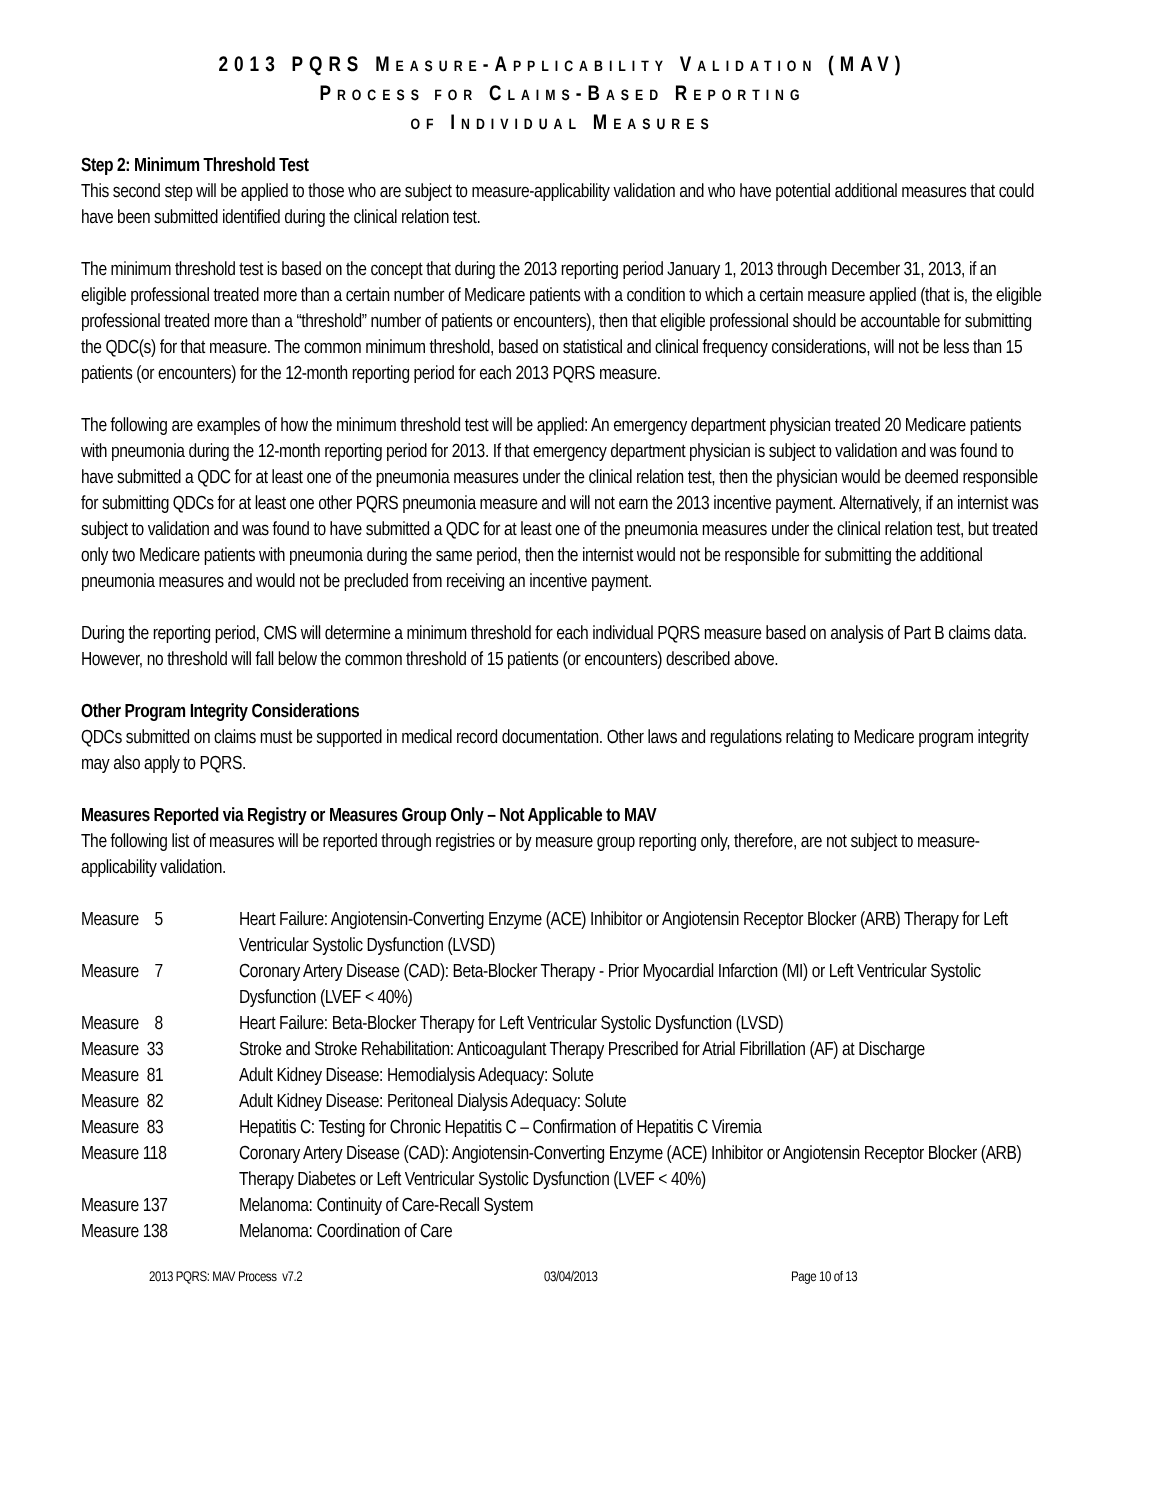2013 PQRS MEASURE-APPLICABILITY VALIDATION (MAV)
PROCESS FOR CLAIMS-BASED REPORTING
OF INDIVIDUAL MEASURES
Step 2: Minimum Threshold Test
This second step will be applied to those who are subject to measure-applicability validation and who have potential additional measures that could have been submitted identified during the clinical relation test.
The minimum threshold test is based on the concept that during the 2013 reporting period January 1, 2013 through December 31, 2013, if an eligible professional treated more than a certain number of Medicare patients with a condition to which a certain measure applied (that is, the eligible professional treated more than a “threshold” number of patients or encounters), then that eligible professional should be accountable for submitting the QDC(s) for that measure. The common minimum threshold, based on statistical and clinical frequency considerations, will not be less than 15 patients (or encounters) for the 12-month reporting period for each 2013 PQRS measure.
The following are examples of how the minimum threshold test will be applied: An emergency department physician treated 20 Medicare patients with pneumonia during the 12-month reporting period for 2013. If that emergency department physician is subject to validation and was found to have submitted a QDC for at least one of the pneumonia measures under the clinical relation test, then the physician would be deemed responsible for submitting QDCs for at least one other PQRS pneumonia measure and will not earn the 2013 incentive payment. Alternatively, if an internist was subject to validation and was found to have submitted a QDC for at least one of the pneumonia measures under the clinical relation test, but treated only two Medicare patients with pneumonia during the same period, then the internist would not be responsible for submitting the additional pneumonia measures and would not be precluded from receiving an incentive payment.
During the reporting period, CMS will determine a minimum threshold for each individual PQRS measure based on analysis of Part B claims data. However, no threshold will fall below the common threshold of 15 patients (or encounters) described above.
Other Program Integrity Considerations
QDCs submitted on claims must be supported in medical record documentation. Other laws and regulations relating to Medicare program integrity may also apply to PQRS.
Measures Reported via Registry or Measures Group Only – Not Applicable to MAV
The following list of measures will be reported through registries or by measure group reporting only, therefore, are not subject to measure-applicability validation.
| Measure 5 | Heart Failure: Angiotensin-Converting Enzyme (ACE) Inhibitor or Angiotensin Receptor Blocker (ARB) Therapy for Left Ventricular Systolic Dysfunction (LVSD) |
| Measure 7 | Coronary Artery Disease (CAD): Beta-Blocker Therapy - Prior Myocardial Infarction (MI) or Left Ventricular Systolic Dysfunction (LVEF < 40%) |
| Measure 8 | Heart Failure: Beta-Blocker Therapy for Left Ventricular Systolic Dysfunction (LVSD) |
| Measure 33 | Stroke and Stroke Rehabilitation: Anticoagulant Therapy Prescribed for Atrial Fibrillation (AF) at Discharge |
| Measure 81 | Adult Kidney Disease: Hemodialysis Adequacy: Solute |
| Measure 82 | Adult Kidney Disease: Peritoneal Dialysis Adequacy: Solute |
| Measure 83 | Hepatitis C: Testing for Chronic Hepatitis C – Confirmation of Hepatitis C Viremia |
| Measure 118 | Coronary Artery Disease (CAD): Angiotensin-Converting Enzyme (ACE) Inhibitor or Angiotensin Receptor Blocker (ARB) Therapy Diabetes or Left Ventricular Systolic Dysfunction (LVEF < 40%) |
| Measure 137 | Melanoma: Continuity of Care-Recall System |
| Measure 138 | Melanoma: Coordination of Care |
2013 PQRS: MAV Process v7.2 03/04/2013 Page 10 of 13